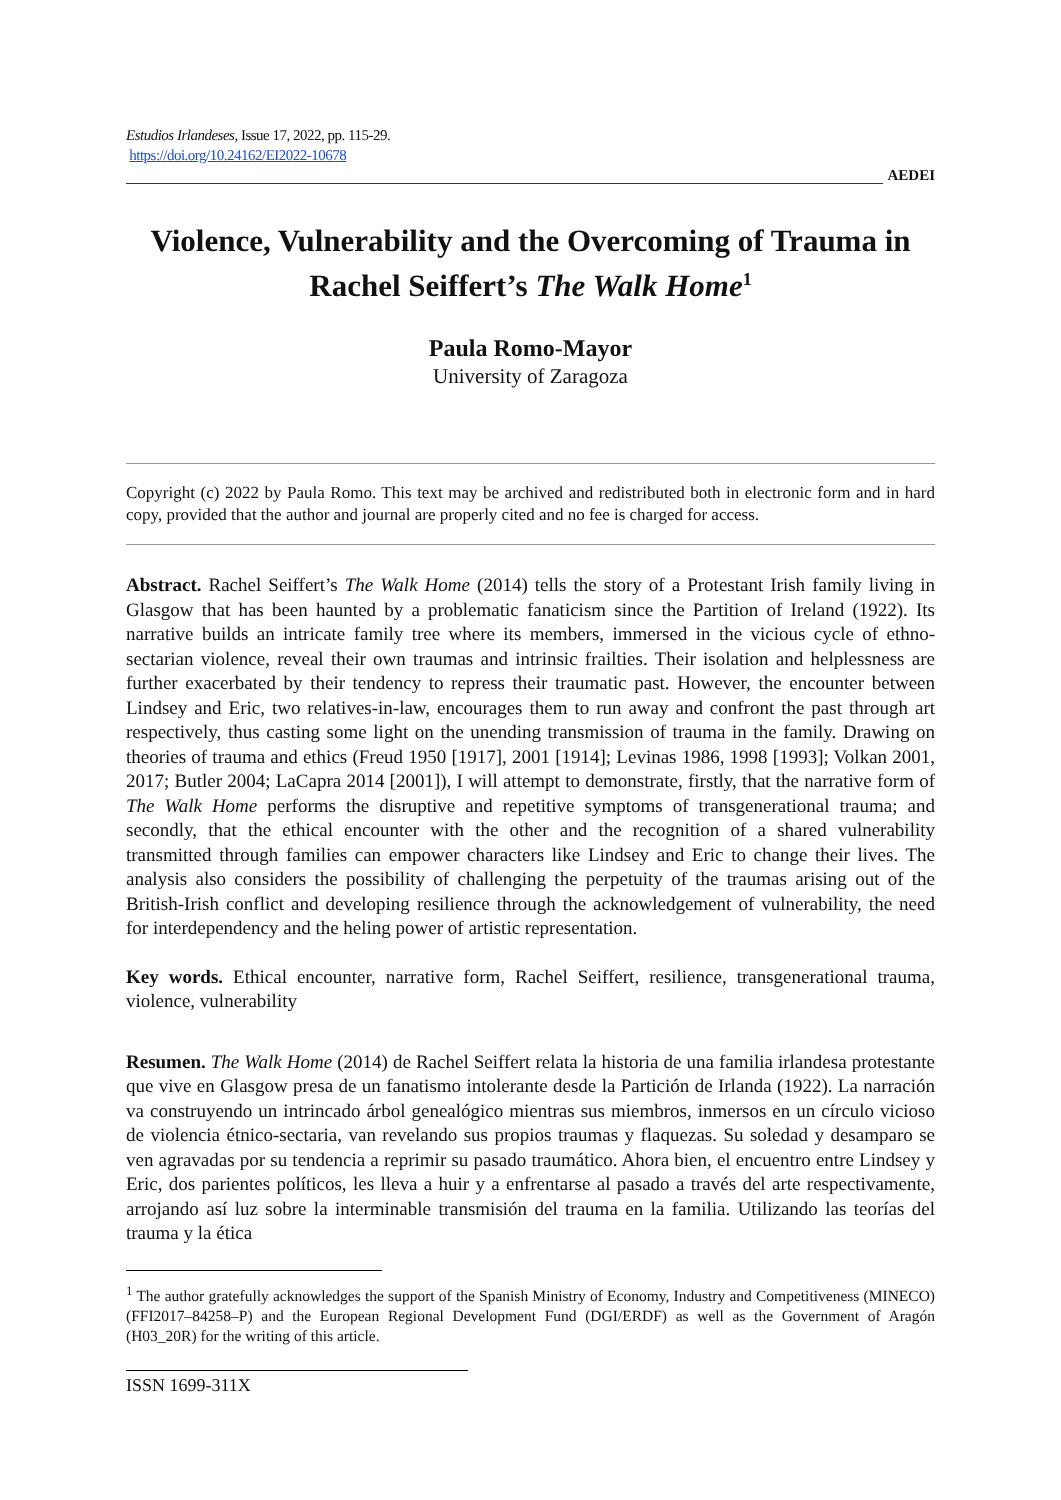Estudios Irlandeses, Issue 17, 2022, pp. 115-29.
https://doi.org/10.24162/EI2022-10678
AEDEI
Violence, Vulnerability and the Overcoming of Trauma in Rachel Seiffert’s The Walk Home<sup>1</sup>
Paula Romo-Mayor
University of Zaragoza
Copyright (c) 2022 by Paula Romo. This text may be archived and redistributed both in electronic form and in hard copy, provided that the author and journal are properly cited and no fee is charged for access.
Abstract. Rachel Seiffert’s The Walk Home (2014) tells the story of a Protestant Irish family living in Glasgow that has been haunted by a problematic fanaticism since the Partition of Ireland (1922). Its narrative builds an intricate family tree where its members, immersed in the vicious cycle of ethno-sectarian violence, reveal their own traumas and intrinsic frailties. Their isolation and helplessness are further exacerbated by their tendency to repress their traumatic past. However, the encounter between Lindsey and Eric, two relatives-in-law, encourages them to run away and confront the past through art respectively, thus casting some light on the unending transmission of trauma in the family. Drawing on theories of trauma and ethics (Freud 1950 [1917], 2001 [1914]; Levinas 1986, 1998 [1993]; Volkan 2001, 2017; Butler 2004; LaCapra 2014 [2001]), I will attempt to demonstrate, firstly, that the narrative form of The Walk Home performs the disruptive and repetitive symptoms of transgenerational trauma; and secondly, that the ethical encounter with the other and the recognition of a shared vulnerability transmitted through families can empower characters like Lindsey and Eric to change their lives. The analysis also considers the possibility of challenging the perpetuity of the traumas arising out of the British-Irish conflict and developing resilience through the acknowledgement of vulnerability, the need for interdependency and the heling power of artistic representation.
Key words. Ethical encounter, narrative form, Rachel Seiffert, resilience, transgenerational trauma, violence, vulnerability
Resumen. The Walk Home (2014) de Rachel Seiffert relata la historia de una familia irlandesa protestante que vive en Glasgow presa de un fanatismo intolerante desde la Partición de Irlanda (1922). La narración va construyendo un intrincado árbol genealógico mientras sus miembros, inmersos en un círculo vicioso de violencia étnico-sectaria, van revelando sus propios traumas y flaquezas. Su soledad y desamparo se ven agravadas por su tendencia a reprimir su pasado traumático. Ahora bien, el encuentro entre Lindsey y Eric, dos parientes políticos, les lleva a huir y a enfrentarse al pasado a través del arte respectivamente, arrojando así luz sobre la interminable transmisión del trauma en la familia. Utilizando las teorías del trauma y la ética
<sup>1</sup> The author gratefully acknowledges the support of the Spanish Ministry of Economy, Industry and Competitiveness (MINECO) (FFI2017–84258–P) and the European Regional Development Fund (DGI/ERDF) as well as the Government of Aragón (H03_20R) for the writing of this article.
ISSN 1699-311X